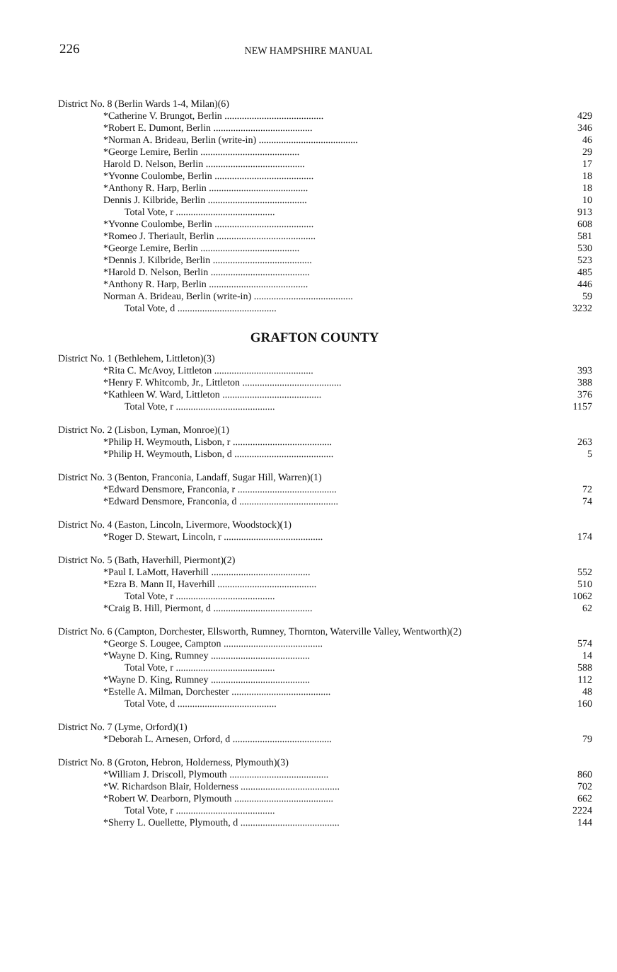226
NEW HAMPSHIRE MANUAL
| District No. 8 (Berlin Wards 1-4, Milan)(6) | |
| *Catherine V. Brungot, Berlin ........................................ | 429 |
| *Robert E. Dumont, Berlin ........................................ | 346 |
| *Norman A. Brideau, Berlin (write-in) ........................................ | 46 |
| *George Lemire, Berlin ........................................ | 29 |
| Harold D. Nelson, Berlin ........................................ | 17 |
| *Yvonne Coulombe, Berlin ........................................ | 18 |
| *Anthony R. Harp, Berlin ........................................ | 18 |
| Dennis J. Kilbride, Berlin ........................................ | 10 |
| Total Vote, r ........................................ | 913 |
| *Yvonne Coulombe, Berlin ........................................ | 608 |
| *Romeo J. Theriault, Berlin ........................................ | 581 |
| *George Lemire, Berlin ........................................ | 530 |
| *Dennis J. Kilbride, Berlin ........................................ | 523 |
| *Harold D. Nelson, Berlin ........................................ | 485 |
| *Anthony R. Harp, Berlin ........................................ | 446 |
| Norman A. Brideau, Berlin (write-in) ........................................ | 59 |
| Total Vote, d ........................................ | 3232 |
GRAFTON COUNTY
| District No. 1 (Bethlehem, Littleton)(3) | |
| *Rita C. McAvoy, Littleton ........................................ | 393 |
| *Henry F. Whitcomb, Jr., Littleton ........................................ | 388 |
| *Kathleen W. Ward, Littleton ........................................ | 376 |
| Total Vote, r ........................................ | 1157 |
| District No. 2 (Lisbon, Lyman, Monroe)(1) | |
| *Philip H. Weymouth, Lisbon, r ........................................ | 263 |
| *Philip H. Weymouth, Lisbon, d ........................................ | 5 |
| District No. 3 (Benton, Franconia, Landaff, Sugar Hill, Warren)(1) | |
| *Edward Densmore, Franconia, r ........................................ | 72 |
| *Edward Densmore, Franconia, d ........................................ | 74 |
| District No. 4 (Easton, Lincoln, Livermore, Woodstock)(1) | |
| *Roger D. Stewart, Lincoln, r ........................................ | 174 |
| District No. 5 (Bath, Haverhill, Piermont)(2) | |
| *Paul I. LaMott, Haverhill ........................................ | 552 |
| *Ezra B. Mann II, Haverhill ........................................ | 510 |
| Total Vote, r ........................................ | 1062 |
| *Craig B. Hill, Piermont, d ........................................ | 62 |
| District No. 6 (Campton, Dorchester, Ellsworth, Rumney, Thornton, Waterville Valley, Wentworth)(2) | |
| *George S. Lougee, Campton ........................................ | 574 |
| *Wayne D. King, Rumney ........................................ | 14 |
| Total Vote, r ........................................ | 588 |
| *Wayne D. King, Rumney ........................................ | 112 |
| *Estelle A. Milman, Dorchester ........................................ | 48 |
| Total Vote, d ........................................ | 160 |
| District No. 7 (Lyme, Orford)(1) | |
| *Deborah L. Arnesen, Orford, d ........................................ | 79 |
| District No. 8 (Groton, Hebron, Holderness, Plymouth)(3) | |
| *William J. Driscoll, Plymouth ........................................ | 860 |
| *W. Richardson Blair, Holderness ........................................ | 702 |
| *Robert W. Dearborn, Plymouth ........................................ | 662 |
| Total Vote, r ........................................ | 2224 |
| *Sherry L. Ouellette, Plymouth, d ........................................ | 144 |